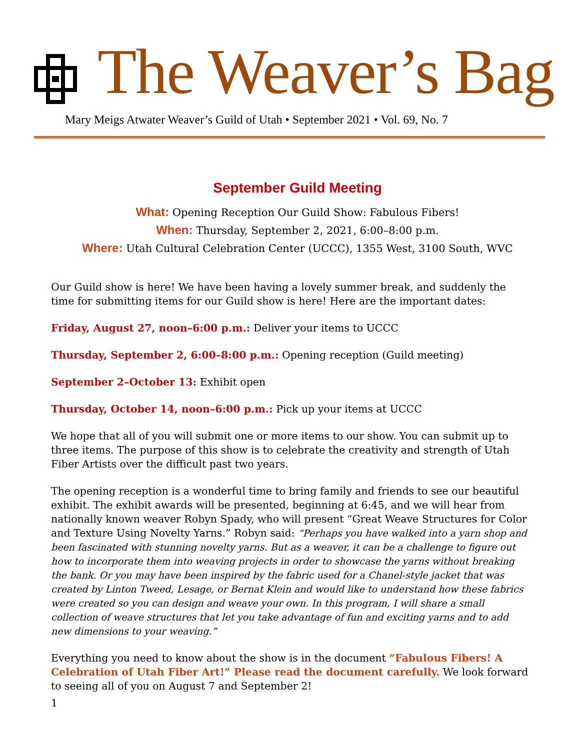The Weaver’s Bag
Mary Meigs Atwater Weaver’s Guild of Utah • September 2021 • Vol. 69, No. 7
September Guild Meeting
What: Opening Reception Our Guild Show: Fabulous Fibers!
When: Thursday, September 2, 2021, 6:00–8:00 p.m.
Where: Utah Cultural Celebration Center (UCCC), 1355 West, 3100 South, WVC
Our Guild show is here! We have been having a lovely summer break, and suddenly the time for submitting items for our Guild show is here! Here are the important dates:
Friday, August 27, noon–6:00 p.m.: Deliver your items to UCCC
Thursday, September 2, 6:00–8:00 p.m.: Opening reception (Guild meeting)
September 2–October 13: Exhibit open
Thursday, October 14, noon–6:00 p.m.: Pick up your items at UCCC
We hope that all of you will submit one or more items to our show. You can submit up to three items. The purpose of this show is to celebrate the creativity and strength of Utah Fiber Artists over the difficult past two years.
The opening reception is a wonderful time to bring family and friends to see our beautiful exhibit. The exhibit awards will be presented, beginning at 6:45, and we will hear from nationally known weaver Robyn Spady, who will present “Great Weave Structures for Color and Texture Using Novelty Yarns.” Robyn said: “Perhaps you have walked into a yarn shop and been fascinated with stunning novelty yarns. But as a weaver, it can be a challenge to figure out how to incorporate them into weaving projects in order to showcase the yarns without breaking the bank. Or you may have been inspired by the fabric used for a Chanel-style jacket that was created by Linton Tweed, Lesage, or Bernat Klein and would like to understand how these fabrics were created so you can design and weave your own. In this program, I will share a small collection of weave structures that let you take advantage of fun and exciting yarns and to add new dimensions to your weaving.”
Everything you need to know about the show is in the document “Fabulous Fibers! A Celebration of Utah Fiber Art!” Please read the document carefully. We look forward to seeing all of you on August 7 and September 2!
1